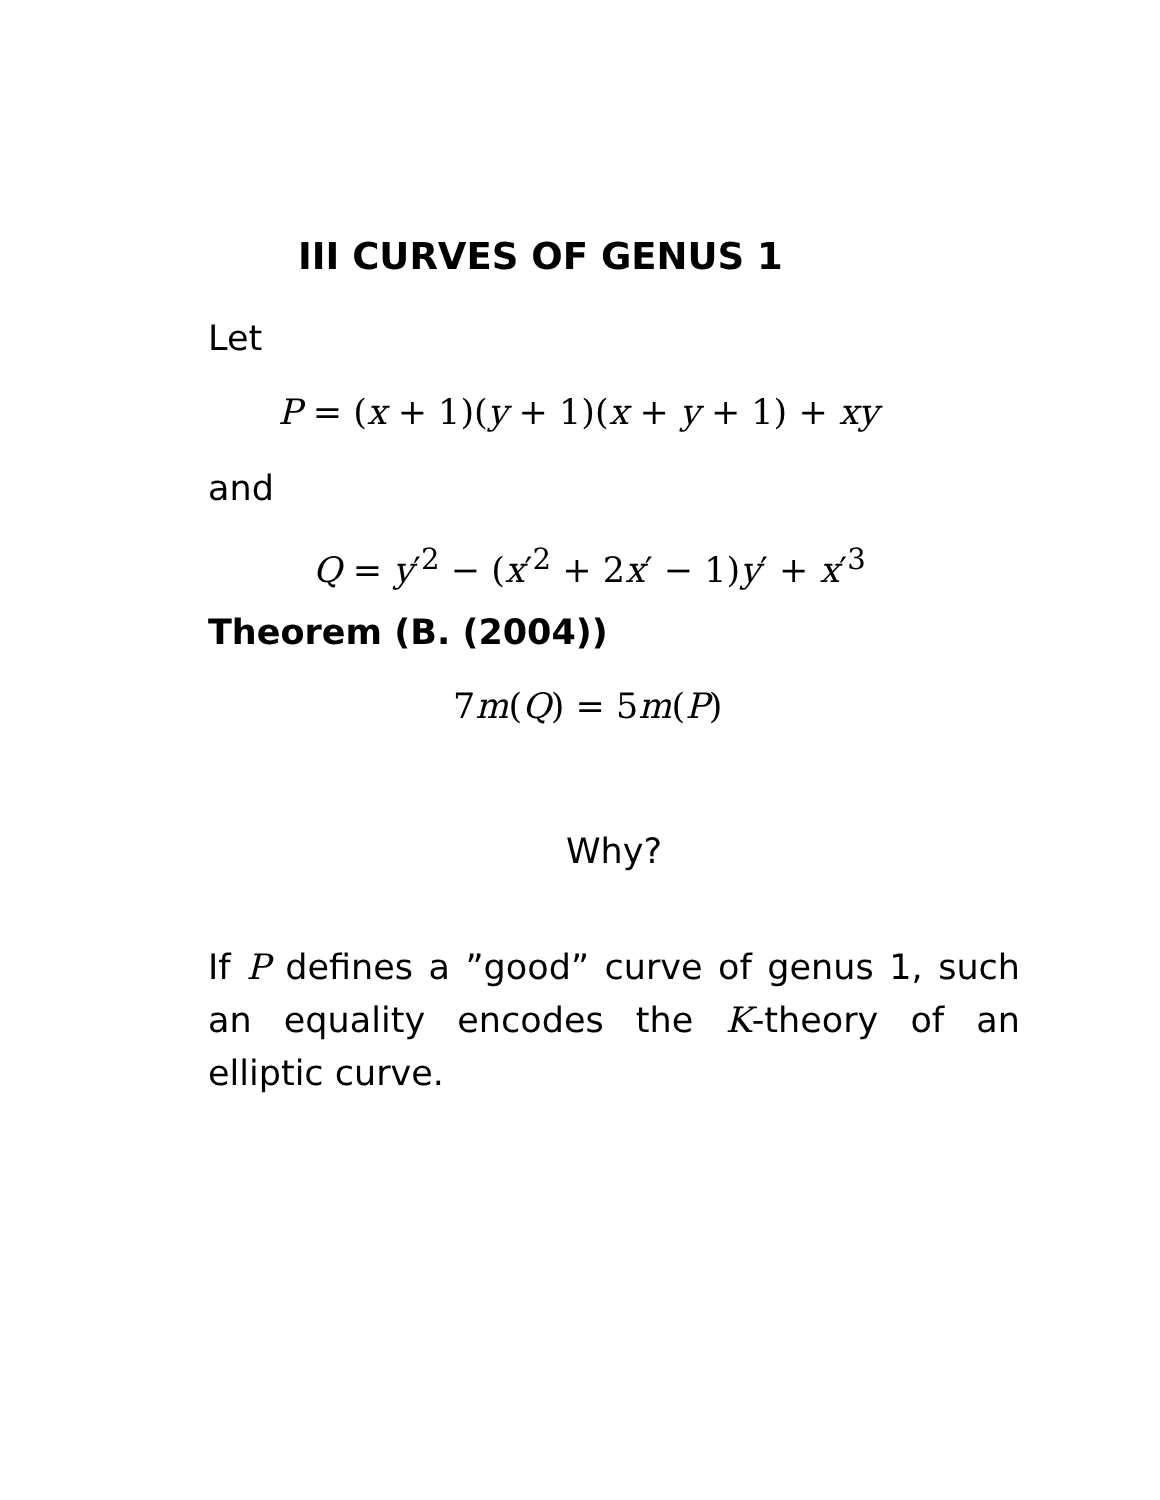III CURVES OF GENUS 1
Let
P = (x + 1)(y + 1)(x + y + 1) + xy
and
Q = y′<sup>2</sup> − (x′<sup>2</sup> + 2x′ − 1)y′ + x′<sup>3</sup>
Theorem (B. (2004))
7m(Q) = 5m(P)
Why?
If P defines a ”good” curve of genus 1, such an equality encodes the K-theory of an elliptic curve.